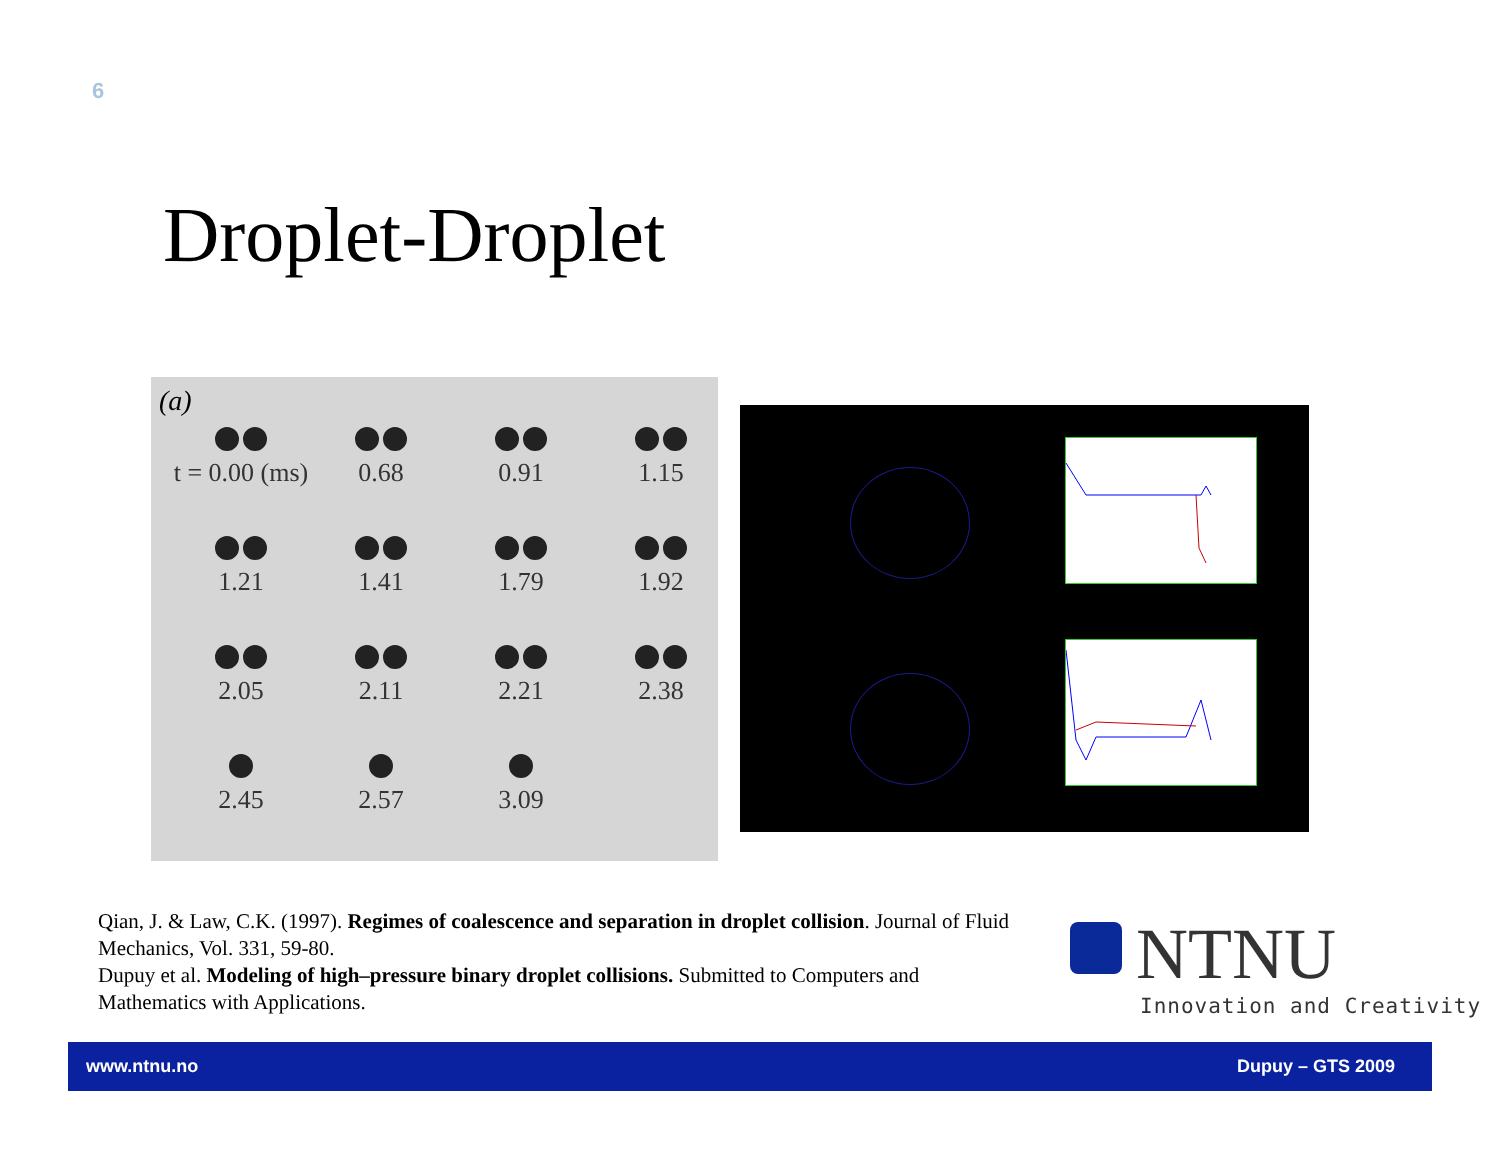6
Droplet-Droplet
(a)
t = 0.00 (ms)
0.68
0.91
1.15
1.21
1.41
1.79
1.92
2.05
2.11
2.21
2.38
2.45
2.57
3.09
Qian, J. & Law, C.K. (1997). Regimes of coalescence and separation in droplet collision. Journal of Fluid Mechanics, Vol. 331, 59-80.
Dupuy et al. Modeling of high–pressure binary droplet collisions. Submitted to Computers and Mathematics with Applications.
NTNU
Innovation and Creativity
www.ntnu.no Dupuy – GTS 2009